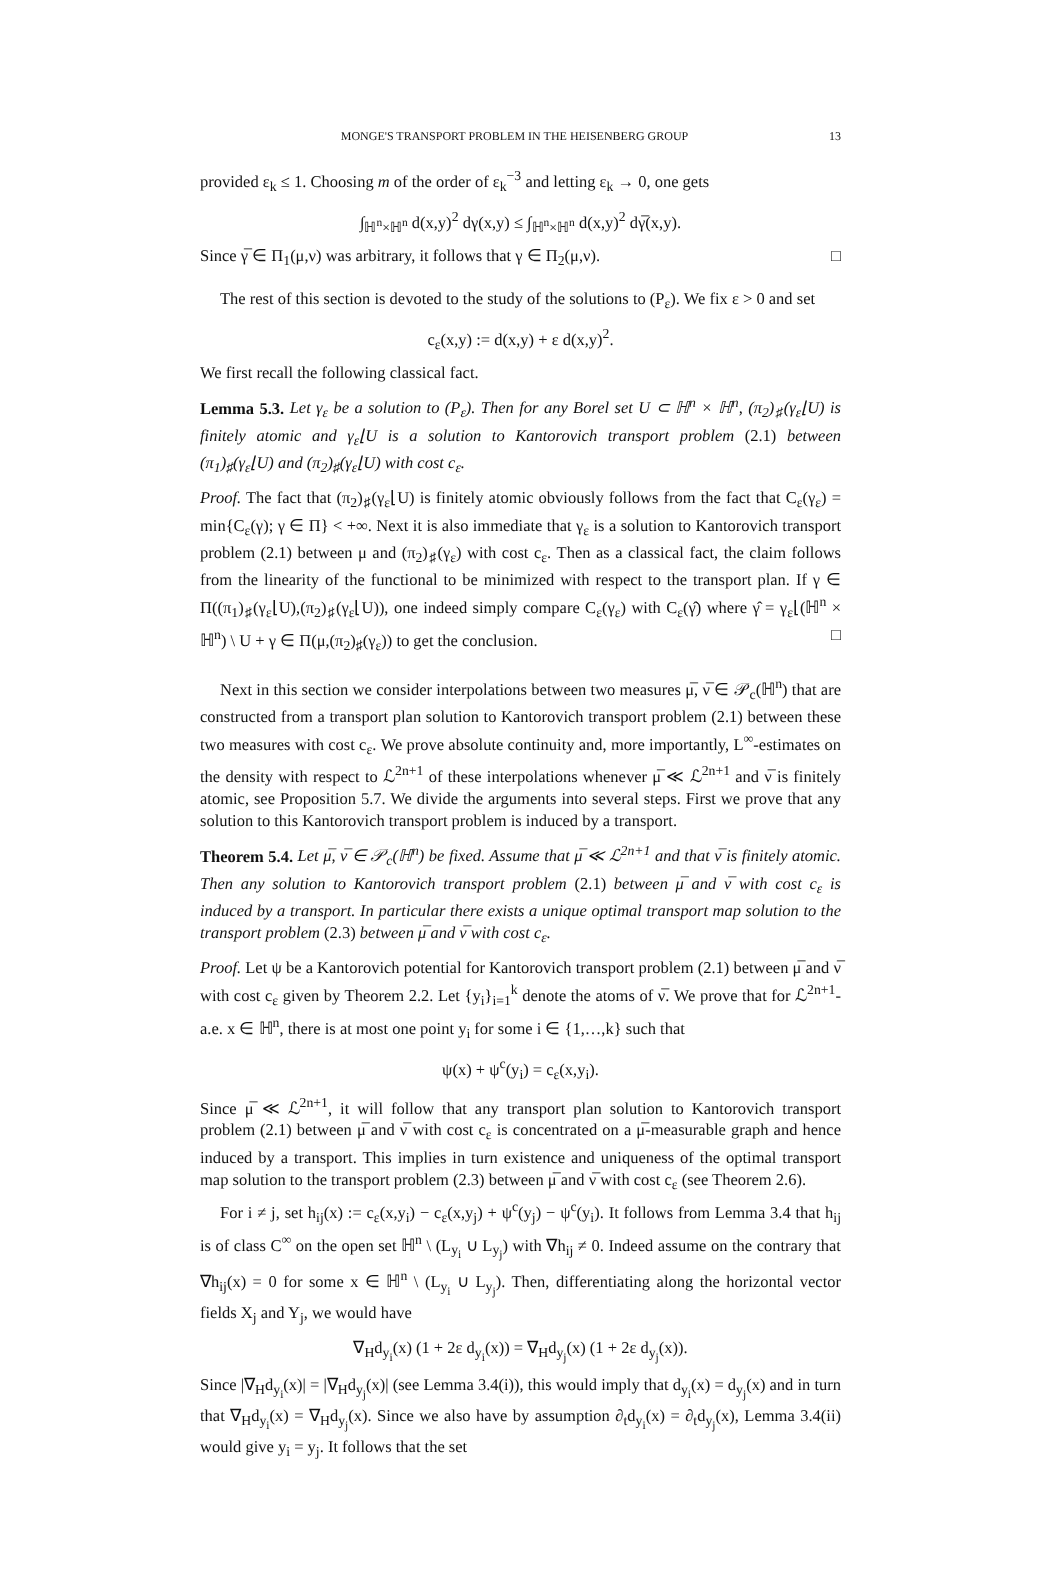MONGE'S TRANSPORT PROBLEM IN THE HEISENBERG GROUP 13
provided ε<sub>k</sub> ≤ 1. Choosing m of the order of ε<sub>k</sub><sup>−3</sup> and letting ε<sub>k</sub> → 0, one gets
∫<sub>ℍ<sup>n</sup>×ℍ<sup>n</sup></sub> d(x,y)<sup>2</sup> dγ(x,y) ≤ ∫<sub>ℍ<sup>n</sup>×ℍ<sup>n</sup></sub> d(x,y)<sup>2</sup> dγ̅(x,y).
Since γ̅ ∈ Π<sub>1</sub>(μ,ν) was arbitrary, it follows that γ ∈ Π<sub>2</sub>(μ,ν). □
The rest of this section is devoted to the study of the solutions to (P<sub>ε</sub>). We fix ε > 0 and set
c<sub>ε</sub>(x,y) := d(x,y) + ε d(x,y)<sup>2</sup>.
We first recall the following classical fact.
Lemma 5.3. Let γ<sub>ε</sub> be a solution to (P<sub>ε</sub>). Then for any Borel set U ⊂ ℍ<sup>n</sup> × ℍ<sup>n</sup>, (π<sub>2</sub>)<sub>♯</sub>(γ<sub>ε</sub>⌊U) is finitely atomic and γ<sub>ε</sub>⌊U is a solution to Kantorovich transport problem (2.1) between (π<sub>1</sub>)<sub>♯</sub>(γ<sub>ε</sub>⌊U) and (π<sub>2</sub>)<sub>♯</sub>(γ<sub>ε</sub>⌊U) with cost c<sub>ε</sub>.
Proof. The fact that (π<sub>2</sub>)<sub>♯</sub>(γ<sub>ε</sub>⌊U) is finitely atomic obviously follows from the fact that C<sub>ε</sub>(γ<sub>ε</sub>) = min{C<sub>ε</sub>(γ); γ ∈ Π} < +∞. Next it is also immediate that γ<sub>ε</sub> is a solution to Kantorovich transport problem (2.1) between μ and (π<sub>2</sub>)<sub>♯</sub>(γ<sub>ε</sub>) with cost c<sub>ε</sub>. Then as a classical fact, the claim follows from the linearity of the functional to be minimized with respect to the transport plan. If γ ∈ Π((π<sub>1</sub>)<sub>♯</sub>(γ<sub>ε</sub>⌊U),(π<sub>2</sub>)<sub>♯</sub>(γ<sub>ε</sub>⌊U)), one indeed simply compare C<sub>ε</sub>(γ<sub>ε</sub>) with C<sub>ε</sub>(γ̂) where γ̂ = γ<sub>ε</sub>⌊(ℍ<sup>n</sup> × ℍ<sup>n</sup>) \ U + γ ∈ Π(μ,(π<sub>2</sub>)<sub>♯</sub>(γ<sub>ε</sub>)) to get the conclusion. □
Next in this section we consider interpolations between two measures μ̅, ν̅ ∈ 𝒫<sub>c</sub>(ℍ<sup>n</sup>) that are constructed from a transport plan solution to Kantorovich transport problem (2.1) between these two measures with cost c<sub>ε</sub>. We prove absolute continuity and, more importantly, L<sup>∞</sup>-estimates on the density with respect to ℒ<sup>2n+1</sup> of these interpolations whenever μ̅ ≪ ℒ<sup>2n+1</sup> and ν̅ is finitely atomic, see Proposition 5.7. We divide the arguments into several steps. First we prove that any solution to this Kantorovich transport problem is induced by a transport.
Theorem 5.4. Let μ̅, ν̅ ∈ 𝒫<sub>c</sub>(ℍ<sup>n</sup>) be fixed. Assume that μ̅ ≪ ℒ<sup>2n+1</sup> and that ν̅ is finitely atomic. Then any solution to Kantorovich transport problem (2.1) between μ̅ and ν̅ with cost c<sub>ε</sub> is induced by a transport. In particular there exists a unique optimal transport map solution to the transport problem (2.3) between μ̅ and ν̅ with cost c<sub>ε</sub>.
Proof. Let ψ be a Kantorovich potential for Kantorovich transport problem (2.1) between μ̅ and ν̅ with cost c<sub>ε</sub> given by Theorem 2.2. Let {y<sub>i</sub>}<sub>i=1</sub><sup>k</sup> denote the atoms of ν̅. We prove that for ℒ<sup>2n+1</sup>-a.e. x ∈ ℍ<sup>n</sup>, there is at most one point y<sub>i</sub> for some i ∈ {1,…,k} such that
ψ(x) + ψ<sup>c</sup>(y<sub>i</sub>) = c<sub>ε</sub>(x,y<sub>i</sub>).
Since μ̅ ≪ ℒ<sup>2n+1</sup>, it will follow that any transport plan solution to Kantorovich transport problem (2.1) between μ̅ and ν̅ with cost c<sub>ε</sub> is concentrated on a μ̅-measurable graph and hence induced by a transport. This implies in turn existence and uniqueness of the optimal transport map solution to the transport problem (2.3) between μ̅ and ν̅ with cost c<sub>ε</sub> (see Theorem 2.6).
For i ≠ j, set h<sub>ij</sub>(x) := c<sub>ε</sub>(x,y<sub>i</sub>) − c<sub>ε</sub>(x,y<sub>j</sub>) + ψ<sup>c</sup>(y<sub>j</sub>) − ψ<sup>c</sup>(y<sub>i</sub>). It follows from Lemma 3.4 that h<sub>ij</sub> is of class C<sup>∞</sup> on the open set ℍ<sup>n</sup> \ (L<sub>y<sub>i</sub></sub> ∪ L<sub>y<sub>j</sub></sub>) with ∇h<sub>ij</sub> ≠ 0. Indeed assume on the contrary that ∇h<sub>ij</sub>(x) = 0 for some x ∈ ℍ<sup>n</sup> \ (L<sub>y<sub>i</sub></sub> ∪ L<sub>y<sub>j</sub></sub>). Then, differentiating along the horizontal vector fields X<sub>j</sub> and Y<sub>j</sub>, we would have
∇<sub>H</sub>d<sub>y<sub>i</sub></sub>(x) (1 + 2ε d<sub>y<sub>i</sub></sub>(x)) = ∇<sub>H</sub>d<sub>y<sub>j</sub></sub>(x) (1 + 2ε d<sub>y<sub>j</sub></sub>(x)).
Since |∇<sub>H</sub>d<sub>y<sub>i</sub></sub>(x)| = |∇<sub>H</sub>d<sub>y<sub>j</sub></sub>(x)| (see Lemma 3.4(i)), this would imply that d<sub>y<sub>i</sub></sub>(x) = d<sub>y<sub>j</sub></sub>(x) and in turn that ∇<sub>H</sub>d<sub>y<sub>i</sub></sub>(x) = ∇<sub>H</sub>d<sub>y<sub>j</sub></sub>(x). Since we also have by assumption ∂<sub>t</sub>d<sub>y<sub>i</sub></sub>(x) = ∂<sub>t</sub>d<sub>y<sub>j</sub></sub>(x), Lemma 3.4(ii) would give y<sub>i</sub> = y<sub>j</sub>. It follows that the set